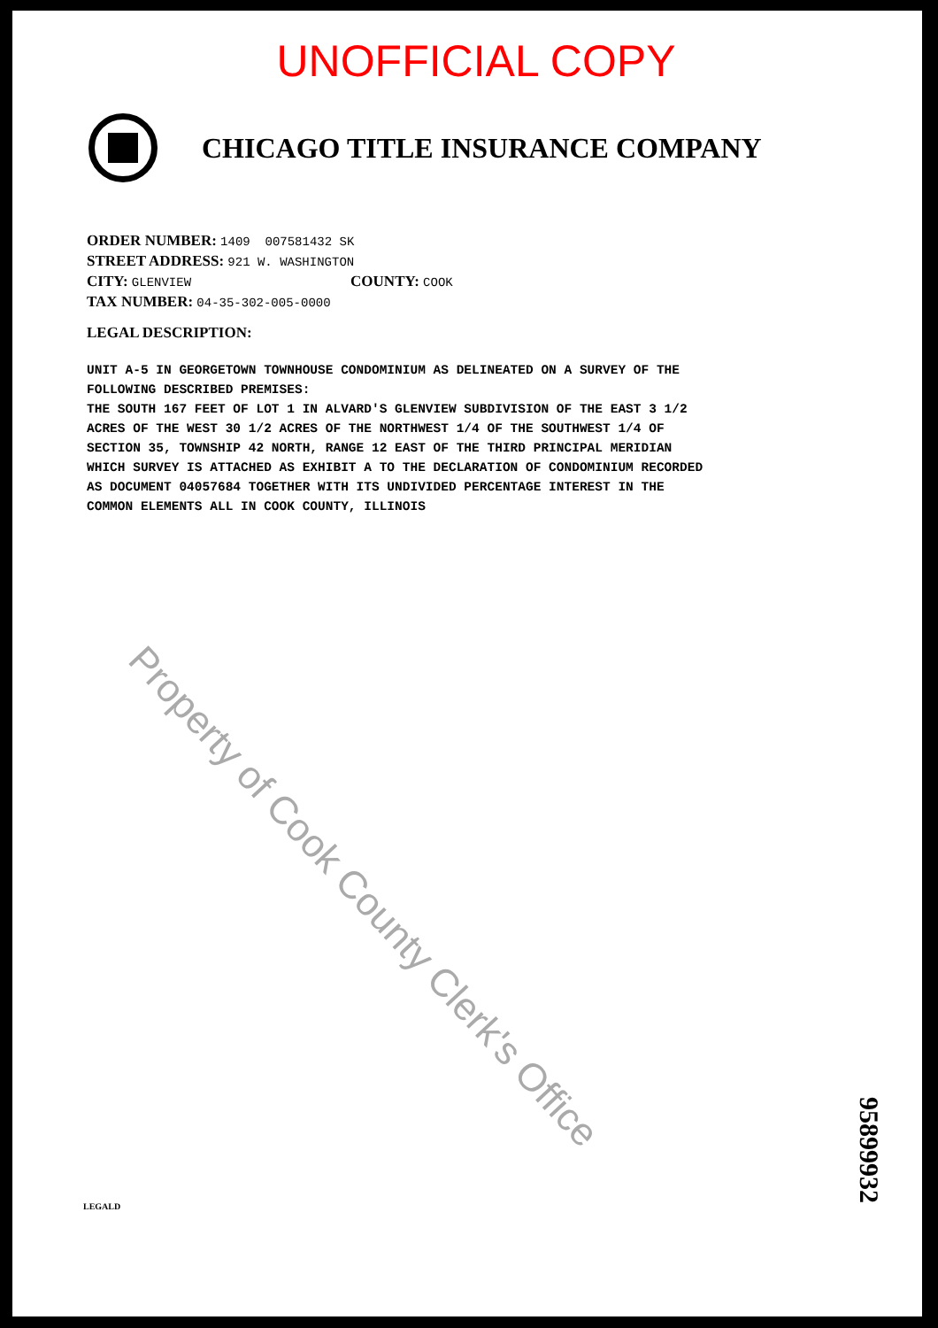UNOFFICIAL COPY
CHICAGO TITLE INSURANCE COMPANY
ORDER NUMBER: 1409 007581432 SK
STREET ADDRESS: 921 W. WASHINGTON
CITY: GLENVIEW COUNTY: COOK
TAX NUMBER: 04-35-302-005-0000
LEGAL DESCRIPTION:
UNIT A-5 IN GEORGETOWN TOWNHOUSE CONDOMINIUM AS DELINEATED ON A SURVEY OF THE
FOLLOWING DESCRIBED PREMISES:
THE SOUTH 167 FEET OF LOT 1 IN ALVARD'S GLENVIEW SUBDIVISION OF THE EAST 3 1/2
ACRES OF THE WEST 30 1/2 ACRES OF THE NORTHWEST 1/4 OF THE SOUTHWEST 1/4 OF
SECTION 35, TOWNSHIP 42 NORTH, RANGE 12 EAST OF THE THIRD PRINCIPAL MERIDIAN
WHICH SURVEY IS ATTACHED AS EXHIBIT A TO THE DECLARATION OF CONDOMINIUM RECORDED
AS DOCUMENT 04057684 TOGETHER WITH ITS UNDIVIDED PERCENTAGE INTEREST IN THE
COMMON ELEMENTS ALL IN COOK COUNTY, ILLINOIS
Property of Cook County Clerk's Office
95899932
LEGALD